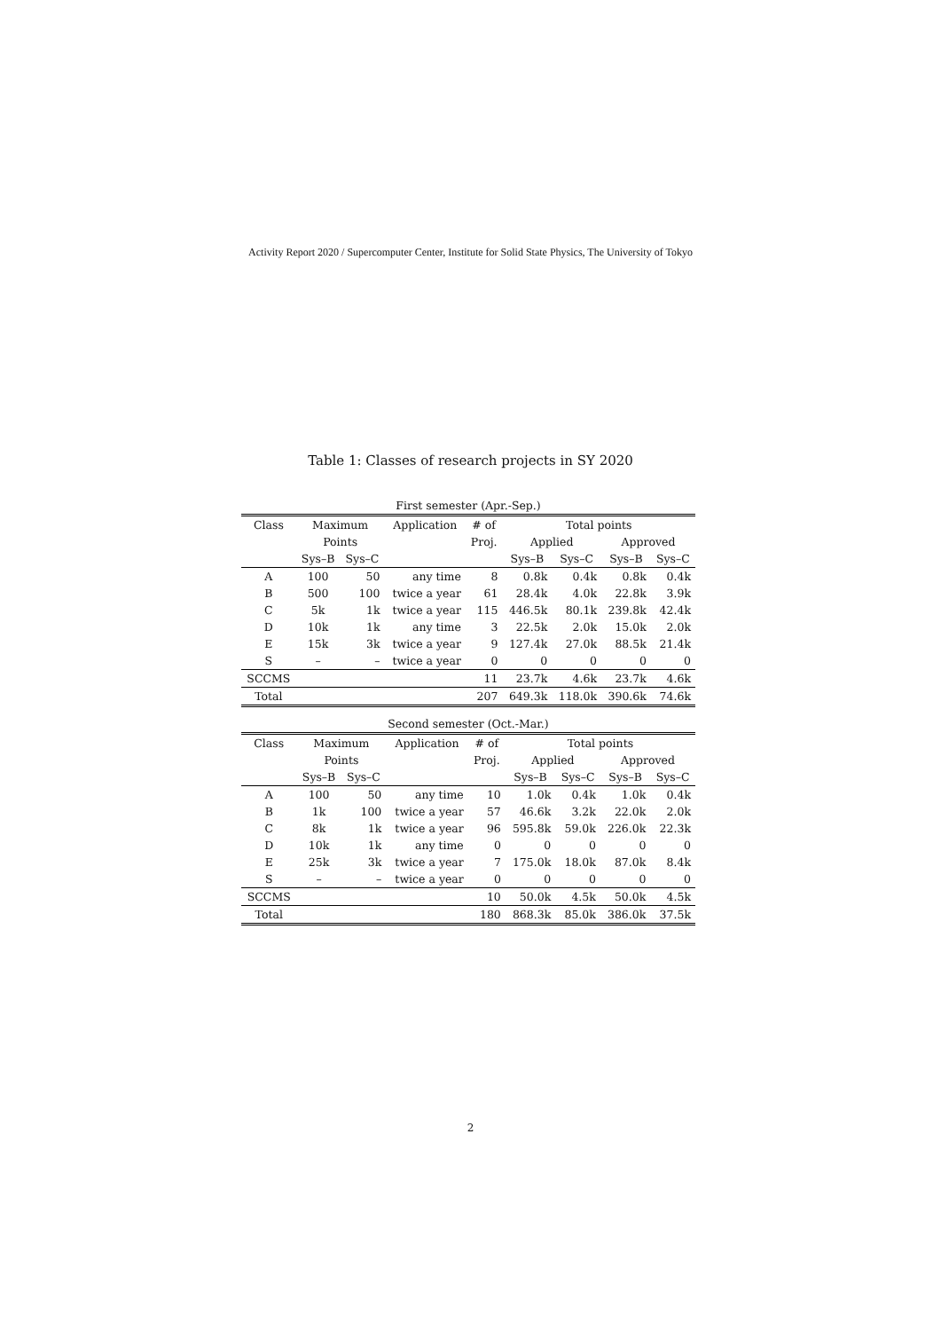Activity Report 2020 / Supercomputer Center, Institute for Solid State Physics, The University of Tokyo
Table 1: Classes of research projects in SY 2020
First semester (Apr.-Sep.)
| Class | Maximum | | Application | # of | Total points | | | |
| --- | --- | --- | --- | --- | --- | --- | --- | --- |
| | Points | | | Proj. | Applied | | Approved | |
| | Sys–B | Sys–C | | | Sys–B | Sys–C | Sys–B | Sys–C |
| A | 100 | 50 | any time | 8 | 0.8k | 0.4k | 0.8k | 0.4k |
| B | 500 | 100 | twice a year | 61 | 28.4k | 4.0k | 22.8k | 3.9k |
| C | 5k | 1k | twice a year | 115 | 446.5k | 80.1k | 239.8k | 42.4k |
| D | 10k | 1k | any time | 3 | 22.5k | 2.0k | 15.0k | 2.0k |
| E | 15k | 3k | twice a year | 9 | 127.4k | 27.0k | 88.5k | 21.4k |
| S | – | – | twice a year | 0 | 0 | 0 | 0 | 0 |
| SCCMS | | | | 11 | 23.7k | 4.6k | 23.7k | 4.6k |
| Total | | | | 207 | 649.3k | 118.0k | 390.6k | 74.6k |
Second semester (Oct.-Mar.)
| Class | Maximum | | Application | # of | Total points | | | |
| --- | --- | --- | --- | --- | --- | --- | --- | --- |
| | Points | | | Proj. | Applied | | Approved | |
| | Sys–B | Sys–C | | | Sys–B | Sys–C | Sys–B | Sys–C |
| A | 100 | 50 | any time | 10 | 1.0k | 0.4k | 1.0k | 0.4k |
| B | 1k | 100 | twice a year | 57 | 46.6k | 3.2k | 22.0k | 2.0k |
| C | 8k | 1k | twice a year | 96 | 595.8k | 59.0k | 226.0k | 22.3k |
| D | 10k | 1k | any time | 0 | 0 | 0 | 0 | 0 |
| E | 25k | 3k | twice a year | 7 | 175.0k | 18.0k | 87.0k | 8.4k |
| S | – | – | twice a year | 0 | 0 | 0 | 0 | 0 |
| SCCMS | | | | 10 | 50.0k | 4.5k | 50.0k | 4.5k |
| Total | | | | 180 | 868.3k | 85.0k | 386.0k | 37.5k |
2